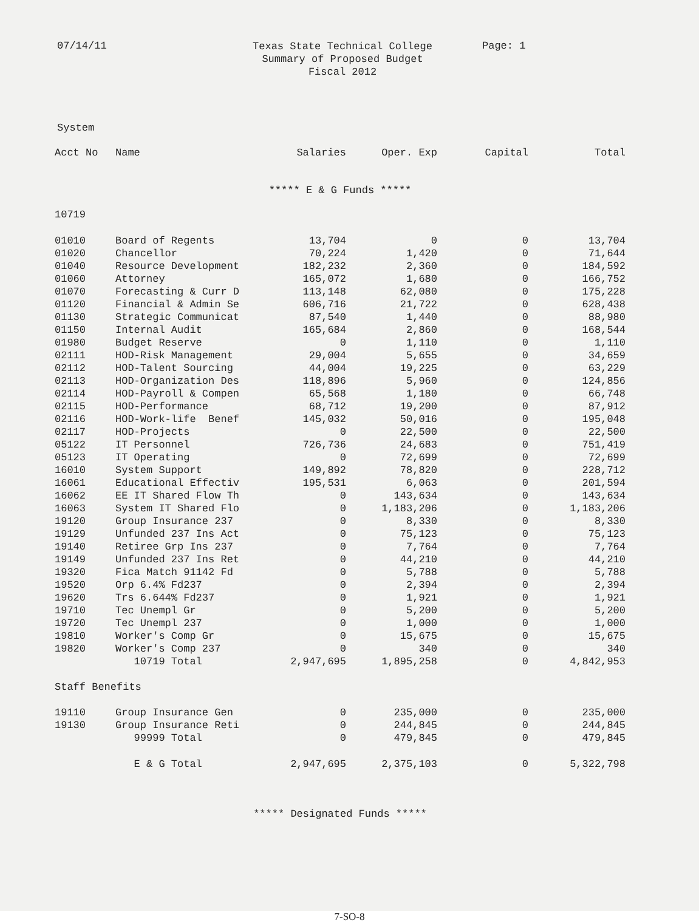07/14/11
Texas State Technical College
Summary of Proposed Budget
Fiscal 2012
Page: 1
System
| Acct No | Name | Salaries | Oper. Exp | Capital | Total |
| --- | --- | --- | --- | --- | --- |
| ***** E & G Funds ***** | | | | | |
| 10719 | | | | | |
| 01010 | Board of Regents | 13,704 | 0 | 0 | 13,704 |
| 01020 | Chancellor | 70,224 | 1,420 | 0 | 71,644 |
| 01040 | Resource Development | 182,232 | 2,360 | 0 | 184,592 |
| 01060 | Attorney | 165,072 | 1,680 | 0 | 166,752 |
| 01070 | Forecasting & Curr D | 113,148 | 62,080 | 0 | 175,228 |
| 01120 | Financial & Admin Se | 606,716 | 21,722 | 0 | 628,438 |
| 01130 | Strategic Communicat | 87,540 | 1,440 | 0 | 88,980 |
| 01150 | Internal Audit | 165,684 | 2,860 | 0 | 168,544 |
| 01980 | Budget Reserve | 0 | 1,110 | 0 | 1,110 |
| 02111 | HOD-Risk Management | 29,004 | 5,655 | 0 | 34,659 |
| 02112 | HOD-Talent Sourcing | 44,004 | 19,225 | 0 | 63,229 |
| 02113 | HOD-Organization Des | 118,896 | 5,960 | 0 | 124,856 |
| 02114 | HOD-Payroll & Compen | 65,568 | 1,180 | 0 | 66,748 |
| 02115 | HOD-Performance | 68,712 | 19,200 | 0 | 87,912 |
| 02116 | HOD-Work-life Benef | 145,032 | 50,016 | 0 | 195,048 |
| 02117 | HOD-Projects | 0 | 22,500 | 0 | 22,500 |
| 05122 | IT Personnel | 726,736 | 24,683 | 0 | 751,419 |
| 05123 | IT Operating | 0 | 72,699 | 0 | 72,699 |
| 16010 | System Support | 149,892 | 78,820 | 0 | 228,712 |
| 16061 | Educational Effectiv | 195,531 | 6,063 | 0 | 201,594 |
| 16062 | EE IT Shared Flow Th | 0 | 143,634 | 0 | 143,634 |
| 16063 | System IT Shared Flo | 0 | 1,183,206 | 0 | 1,183,206 |
| 19120 | Group Insurance 237 | 0 | 8,330 | 0 | 8,330 |
| 19129 | Unfunded 237 Ins Act | 0 | 75,123 | 0 | 75,123 |
| 19140 | Retiree Grp Ins 237 | 0 | 7,764 | 0 | 7,764 |
| 19149 | Unfunded 237 Ins Ret | 0 | 44,210 | 0 | 44,210 |
| 19320 | Fica Match 91142 Fd | 0 | 5,788 | 0 | 5,788 |
| 19520 | Orp 6.4% Fd237 | 0 | 2,394 | 0 | 2,394 |
| 19620 | Trs 6.644% Fd237 | 0 | 1,921 | 0 | 1,921 |
| 19710 | Tec Unempl Gr | 0 | 5,200 | 0 | 5,200 |
| 19720 | Tec Unempl 237 | 0 | 1,000 | 0 | 1,000 |
| 19810 | Worker's Comp Gr | 0 | 15,675 | 0 | 15,675 |
| 19820 | Worker's Comp 237 | 0 | 340 | 0 | 340 |
| | 10719 Total | 2,947,695 | 1,895,258 | 0 | 4,842,953 |
| Staff Benefits | | | | | |
| 19110 | Group Insurance Gen | 0 | 235,000 | 0 | 235,000 |
| 19130 | Group Insurance Reti | 0 | 244,845 | 0 | 244,845 |
| | 99999 Total | 0 | 479,845 | 0 | 479,845 |
| | E & G Total | 2,947,695 | 2,375,103 | 0 | 5,322,798 |
| ***** Designated Funds ***** | | | | | |
7-SO-8